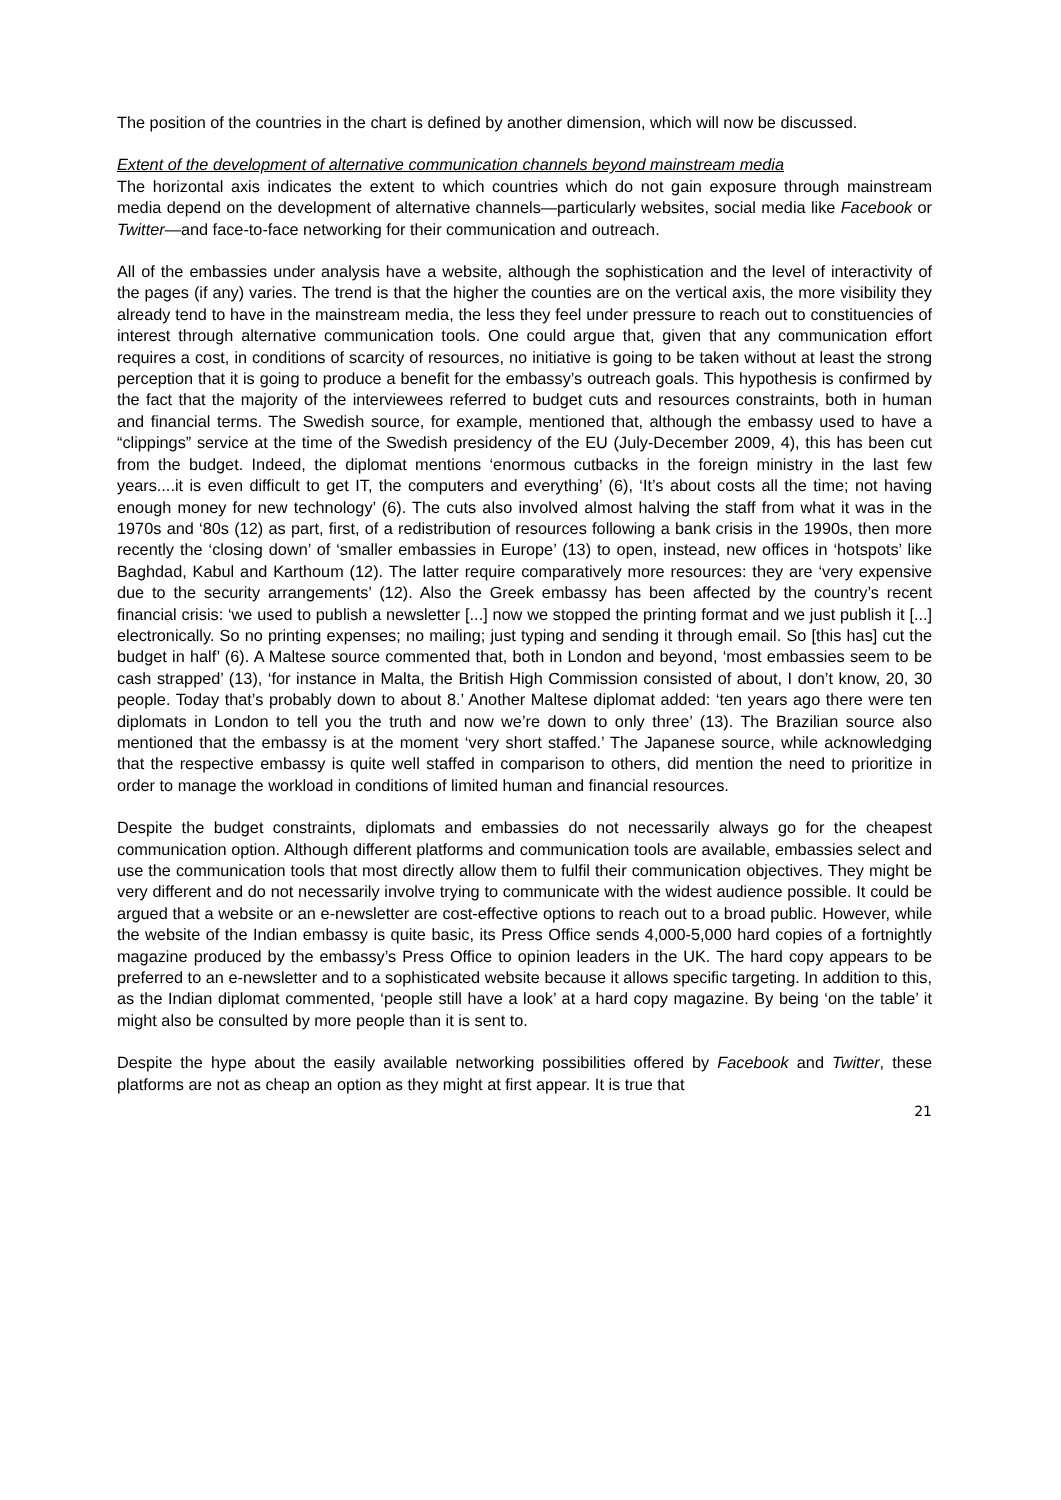The position of the countries in the chart is defined by another dimension, which will now be discussed.
Extent of the development of alternative communication channels beyond mainstream media
The horizontal axis indicates the extent to which countries which do not gain exposure through mainstream media depend on the development of alternative channels—particularly websites, social media like Facebook or Twitter—and face-to-face networking for their communication and outreach.
All of the embassies under analysis have a website, although the sophistication and the level of interactivity of the pages (if any) varies. The trend is that the higher the counties are on the vertical axis, the more visibility they already tend to have in the mainstream media, the less they feel under pressure to reach out to constituencies of interest through alternative communication tools. One could argue that, given that any communication effort requires a cost, in conditions of scarcity of resources, no initiative is going to be taken without at least the strong perception that it is going to produce a benefit for the embassy’s outreach goals. This hypothesis is confirmed by the fact that the majority of the interviewees referred to budget cuts and resources constraints, both in human and financial terms. The Swedish source, for example, mentioned that, although the embassy used to have a “clippings” service at the time of the Swedish presidency of the EU (July-December 2009, 4), this has been cut from the budget. Indeed, the diplomat mentions ‘enormous cutbacks in the foreign ministry in the last few years....it is even difficult to get IT, the computers and everything’ (6), ‘It’s about costs all the time; not having enough money for new technology’ (6). The cuts also involved almost halving the staff from what it was in the 1970s and ‘80s (12) as part, first, of a redistribution of resources following a bank crisis in the 1990s, then more recently the ‘closing down’ of ‘smaller embassies in Europe’ (13) to open, instead, new offices in ‘hotspots’ like Baghdad, Kabul and Karthoum (12). The latter require comparatively more resources: they are ‘very expensive due to the security arrangements’ (12). Also the Greek embassy has been affected by the country’s recent financial crisis: ‘we used to publish a newsletter [...] now we stopped the printing format and we just publish it [...] electronically. So no printing expenses; no mailing; just typing and sending it through email. So [this has] cut the budget in half’ (6). A Maltese source commented that, both in London and beyond, ‘most embassies seem to be cash strapped’ (13), ‘for instance in Malta, the British High Commission consisted of about, I don’t know, 20, 30 people. Today that’s probably down to about 8.’ Another Maltese diplomat added: ‘ten years ago there were ten diplomats in London to tell you the truth and now we’re down to only three’ (13). The Brazilian source also mentioned that the embassy is at the moment ‘very short staffed.’ The Japanese source, while acknowledging that the respective embassy is quite well staffed in comparison to others, did mention the need to prioritize in order to manage the workload in conditions of limited human and financial resources.
Despite the budget constraints, diplomats and embassies do not necessarily always go for the cheapest communication option. Although different platforms and communication tools are available, embassies select and use the communication tools that most directly allow them to fulfil their communication objectives. They might be very different and do not necessarily involve trying to communicate with the widest audience possible. It could be argued that a website or an e-newsletter are cost-effective options to reach out to a broad public. However, while the website of the Indian embassy is quite basic, its Press Office sends 4,000-5,000 hard copies of a fortnightly magazine produced by the embassy’s Press Office to opinion leaders in the UK. The hard copy appears to be preferred to an e-newsletter and to a sophisticated website because it allows specific targeting. In addition to this, as the Indian diplomat commented, ‘people still have a look’ at a hard copy magazine. By being ‘on the table’ it might also be consulted by more people than it is sent to.
Despite the hype about the easily available networking possibilities offered by Facebook and Twitter, these platforms are not as cheap an option as they might at first appear. It is true that
21